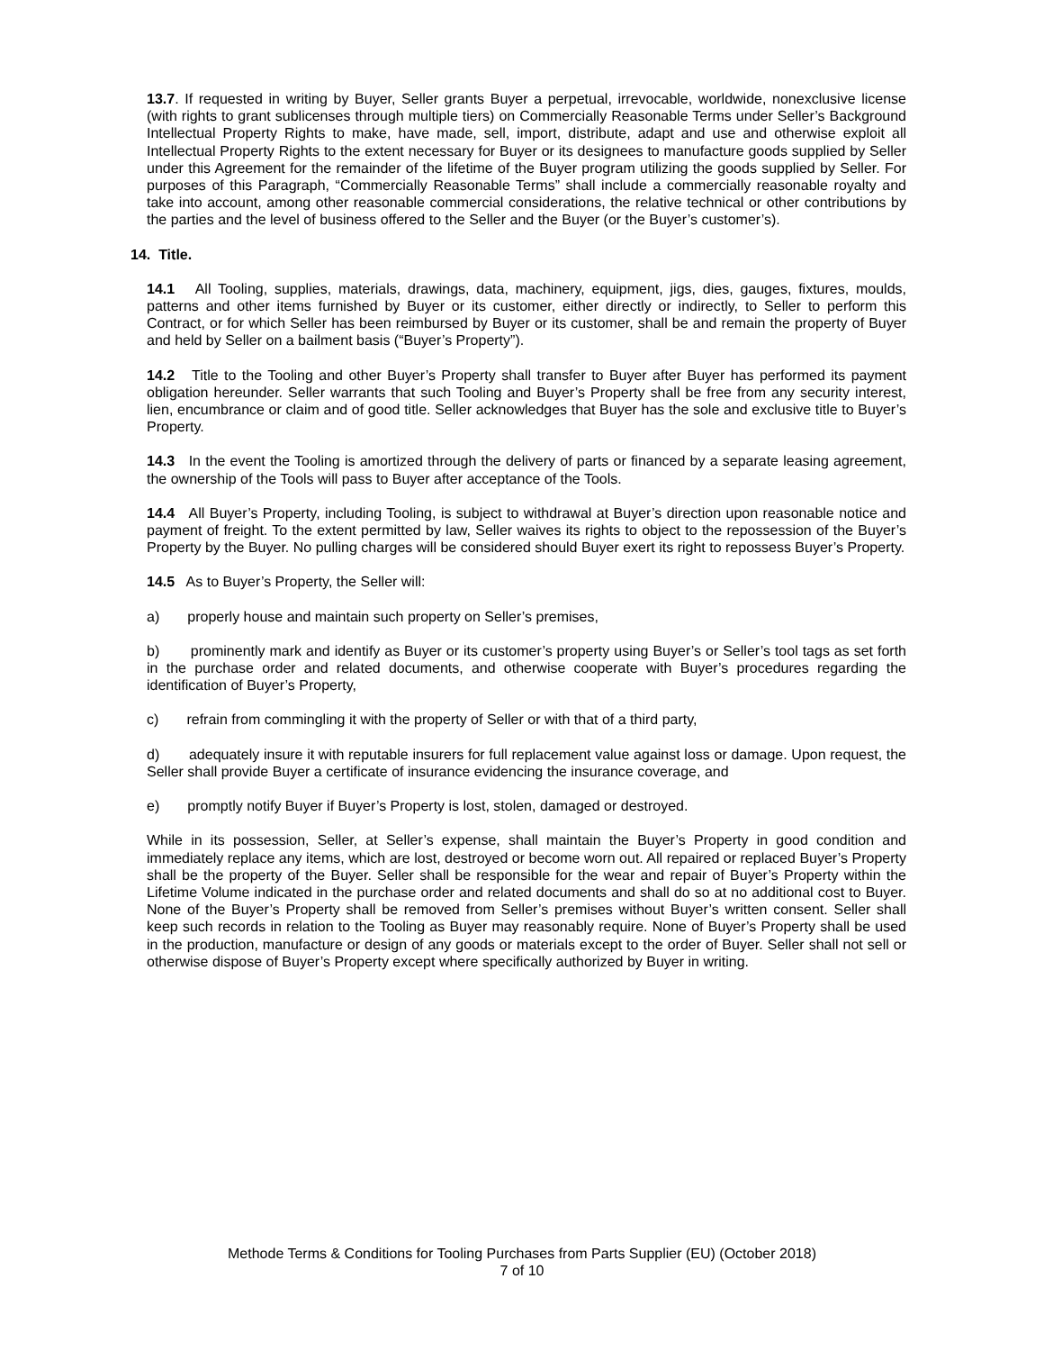13.7. If requested in writing by Buyer, Seller grants Buyer a perpetual, irrevocable, worldwide, nonexclusive license (with rights to grant sublicenses through multiple tiers) on Commercially Reasonable Terms under Seller’s Background Intellectual Property Rights to make, have made, sell, import, distribute, adapt and use and otherwise exploit all Intellectual Property Rights to the extent necessary for Buyer or its designees to manufacture goods supplied by Seller under this Agreement for the remainder of the lifetime of the Buyer program utilizing the goods supplied by Seller. For purposes of this Paragraph, “Commercially Reasonable Terms” shall include a commercially reasonable royalty and take into account, among other reasonable commercial considerations, the relative technical or other contributions by the parties and the level of business offered to the Seller and the Buyer (or the Buyer’s customer’s).
14. Title.
14.1 All Tooling, supplies, materials, drawings, data, machinery, equipment, jigs, dies, gauges, fixtures, moulds, patterns and other items furnished by Buyer or its customer, either directly or indirectly, to Seller to perform this Contract, or for which Seller has been reimbursed by Buyer or its customer, shall be and remain the property of Buyer and held by Seller on a bailment basis (“Buyer’s Property”).
14.2 Title to the Tooling and other Buyer’s Property shall transfer to Buyer after Buyer has performed its payment obligation hereunder. Seller warrants that such Tooling and Buyer’s Property shall be free from any security interest, lien, encumbrance or claim and of good title. Seller acknowledges that Buyer has the sole and exclusive title to Buyer’s Property.
14.3 In the event the Tooling is amortized through the delivery of parts or financed by a separate leasing agreement, the ownership of the Tools will pass to Buyer after acceptance of the Tools.
14.4 All Buyer’s Property, including Tooling, is subject to withdrawal at Buyer’s direction upon reasonable notice and payment of freight. To the extent permitted by law, Seller waives its rights to object to the repossession of the Buyer’s Property by the Buyer. No pulling charges will be considered should Buyer exert its right to repossess Buyer’s Property.
14.5 As to Buyer’s Property, the Seller will:
a) properly house and maintain such property on Seller’s premises,
b) prominently mark and identify as Buyer or its customer’s property using Buyer’s or Seller’s tool tags as set forth in the purchase order and related documents, and otherwise cooperate with Buyer’s procedures regarding the identification of Buyer’s Property,
c) refrain from commingling it with the property of Seller or with that of a third party,
d) adequately insure it with reputable insurers for full replacement value against loss or damage. Upon request, the Seller shall provide Buyer a certificate of insurance evidencing the insurance coverage, and
e) promptly notify Buyer if Buyer’s Property is lost, stolen, damaged or destroyed.
While in its possession, Seller, at Seller’s expense, shall maintain the Buyer’s Property in good condition and immediately replace any items, which are lost, destroyed or become worn out. All repaired or replaced Buyer’s Property shall be the property of the Buyer. Seller shall be responsible for the wear and repair of Buyer’s Property within the Lifetime Volume indicated in the purchase order and related documents and shall do so at no additional cost to Buyer. None of the Buyer’s Property shall be removed from Seller’s premises without Buyer’s written consent. Seller shall keep such records in relation to the Tooling as Buyer may reasonably require. None of Buyer’s Property shall be used in the production, manufacture or design of any goods or materials except to the order of Buyer. Seller shall not sell or otherwise dispose of Buyer’s Property except where specifically authorized by Buyer in writing.
Methode Terms & Conditions for Tooling Purchases from Parts Supplier (EU) (October 2018)
7 of 10